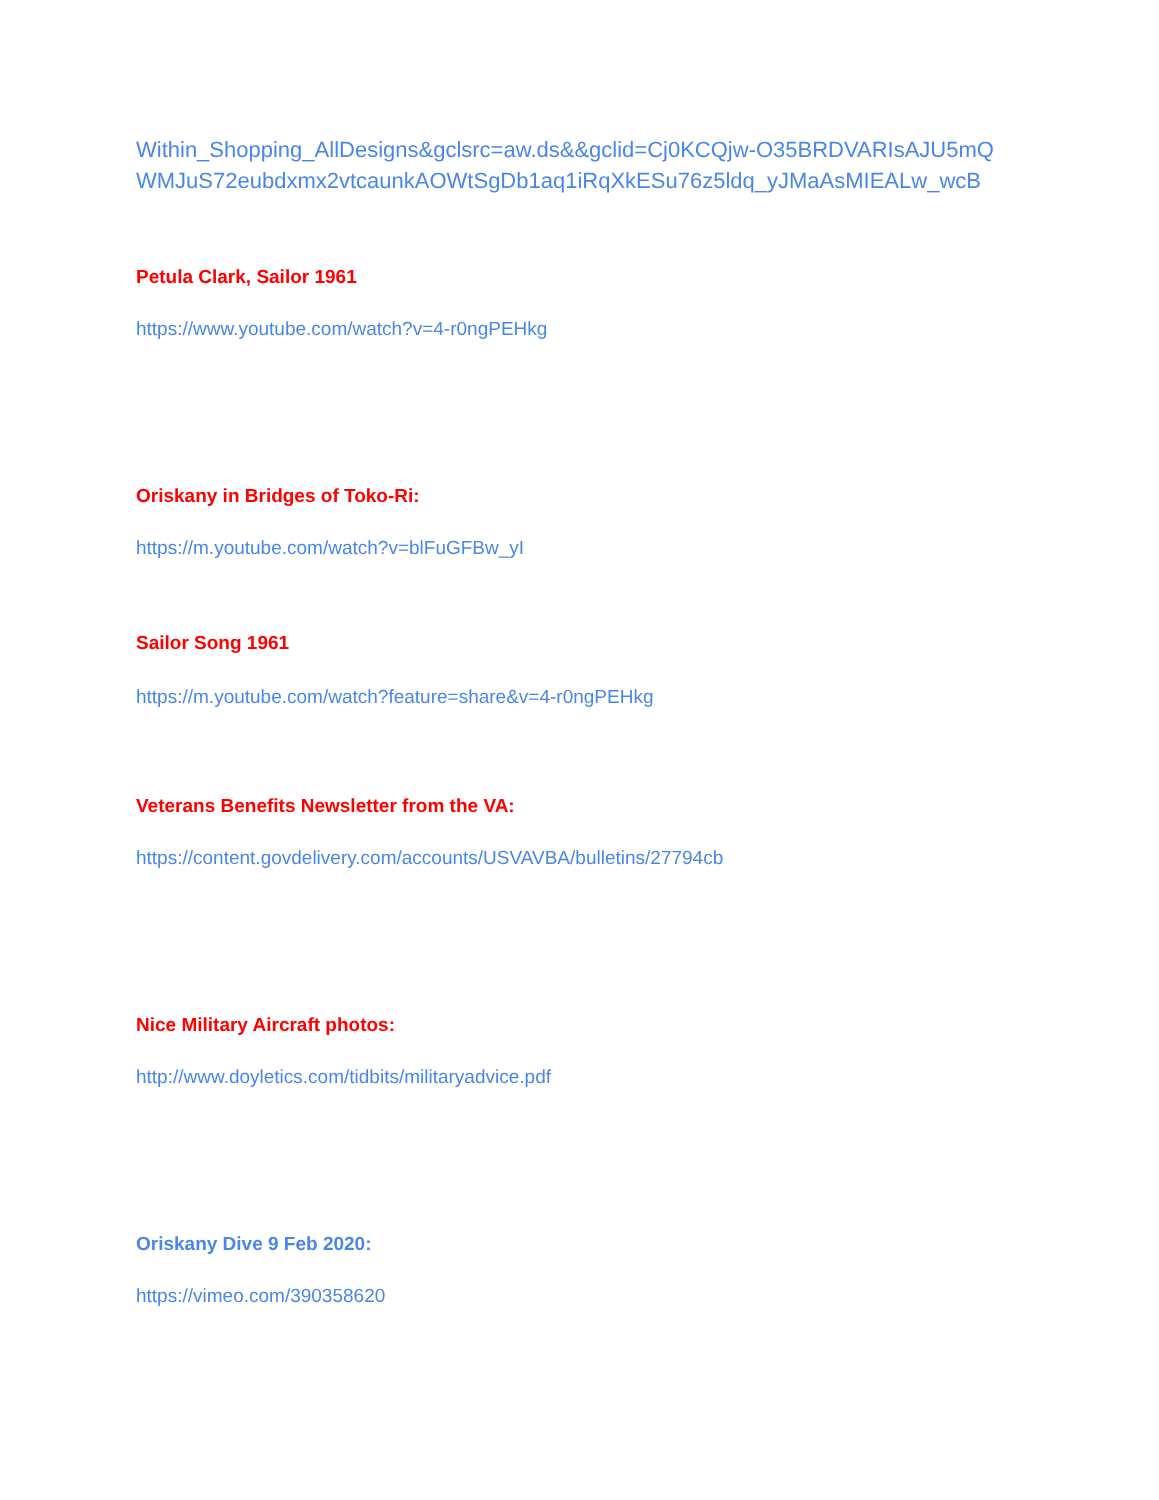Within_Shopping_AllDesigns&gclsrc=aw.ds&&gclid=Cj0KCQjw-O35BRDVARIsAJU5mQ WMJuS72eubdxmx2vtcaunkAOWtSgDb1aq1iRqXkESu76z5ldq_yJMaAsMIEALw_wcB
Petula Clark, Sailor 1961
https://www.youtube.com/watch?v=4-r0ngPEHkg
Oriskany in Bridges of Toko-Ri:
https://m.youtube.com/watch?v=blFuGFBw_yI
Sailor Song 1961
https://m.youtube.com/watch?feature=share&v=4-r0ngPEHkg
Veterans Benefits Newsletter from the VA:
https://content.govdelivery.com/accounts/USVAVBA/bulletins/27794cb
Nice Military Aircraft photos:
http://www.doyletics.com/tidbits/militaryadvice.pdf
Oriskany Dive 9 Feb 2020:
https://vimeo.com/390358620